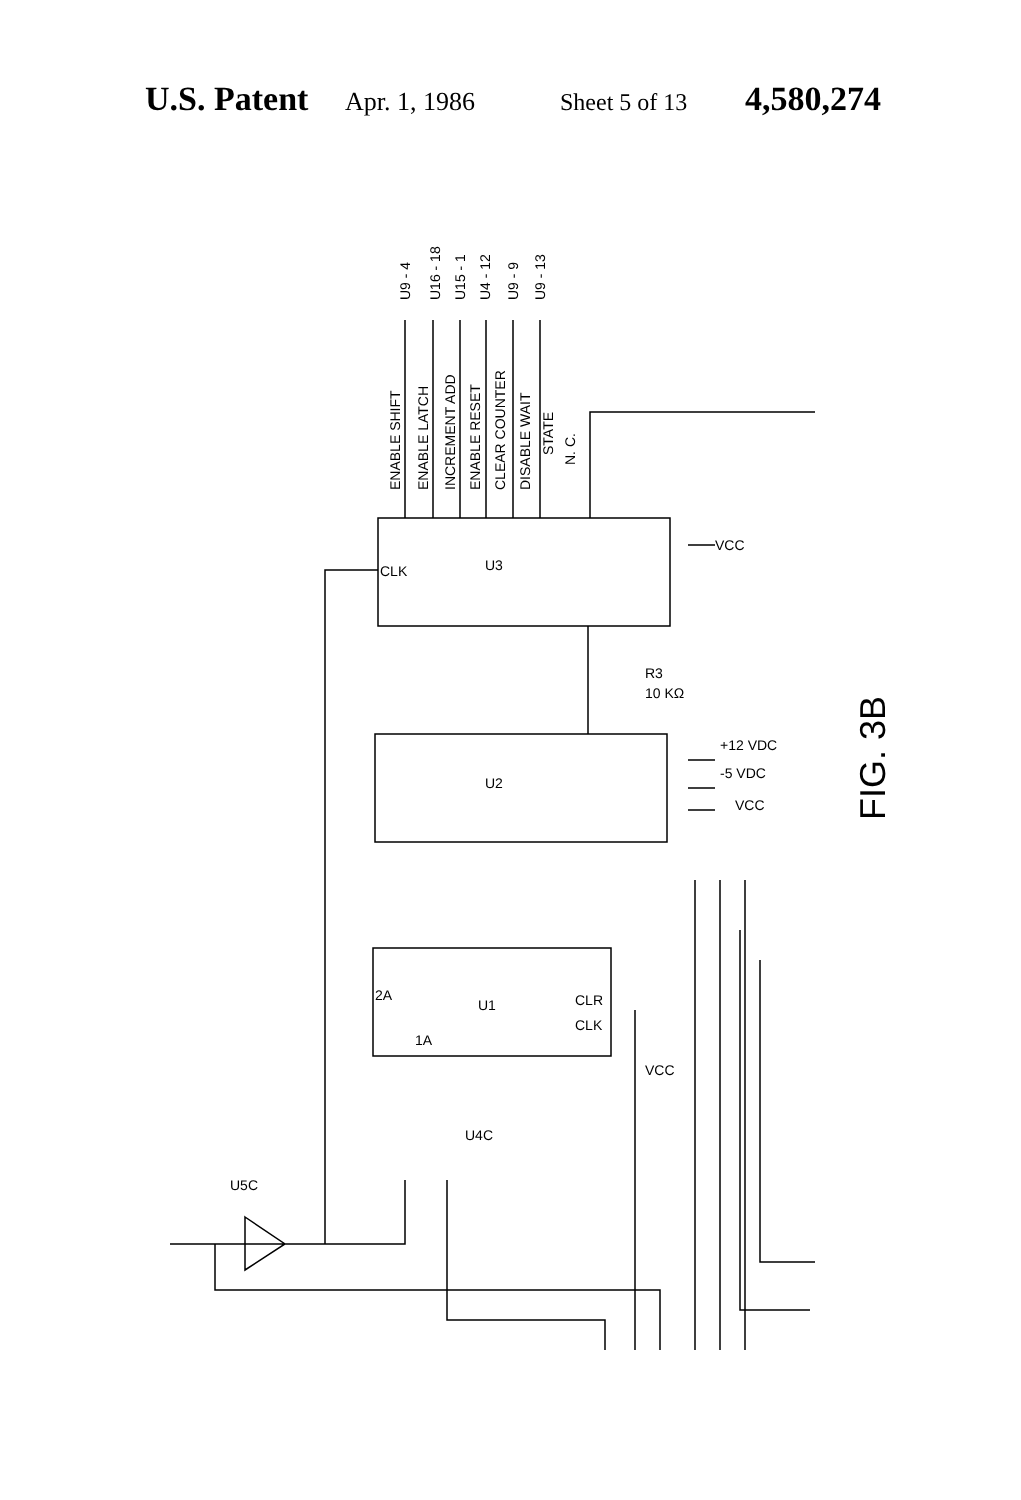U.S. Patent Apr. 1, 1986 Sheet 5 of 13 4,580,274
U3
CLK
U2
U1
1A
2A
CLR
CLK
U4C
U5C
VCC
VCC
VCC
+12 VDC
-5 VDC
R3
10 KΩ
FIG. 3B
ENABLE SHIFT
ENABLE LATCH
INCREMENT ADD
ENABLE RESET
CLEAR COUNTER
DISABLE WAIT
STATE
N. C.
U9 - 4
U16 - 18
U15 - 1
U4 - 12
U9 - 9
U9 - 13